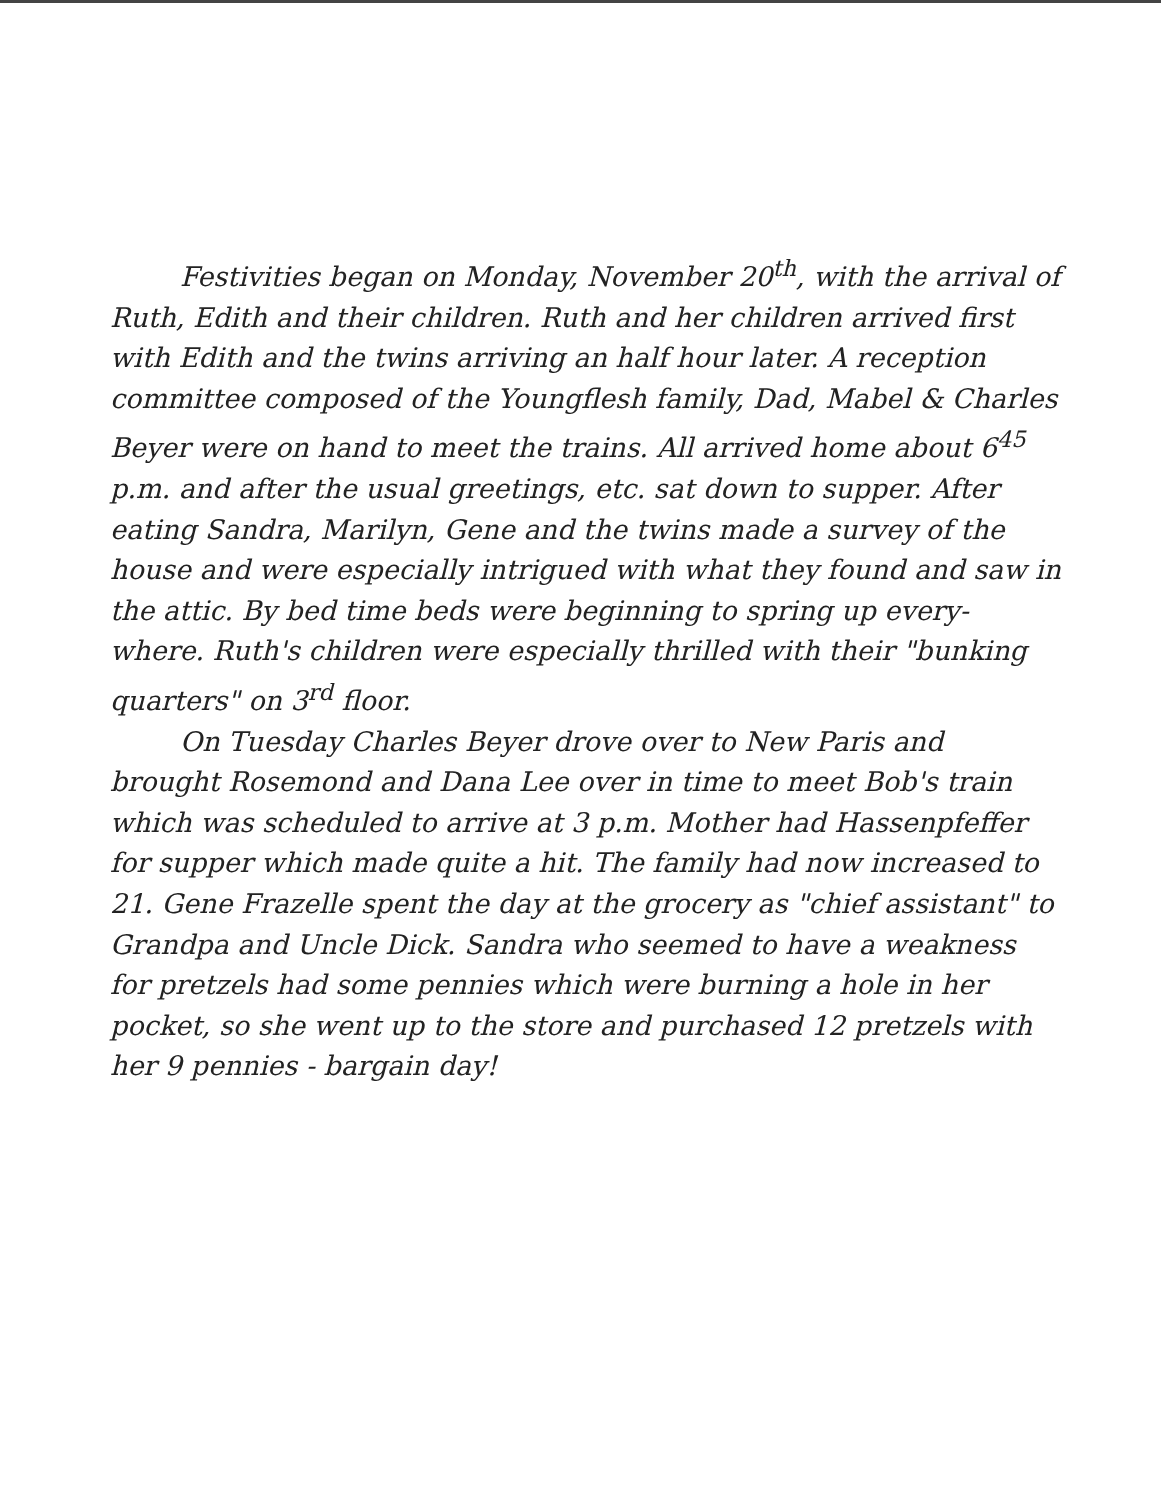Festivities began on Monday, November 20<sup>th</sup>, with the arrival of Ruth, Edith and their children. Ruth and her children arrived first with Edith and the twins arriving an half hour later. A reception committee composed of the Youngflesh family, Dad, Mabel & Charles Beyer were on hand to meet the trains. All arrived home about 6<sup>45</sup> p.m. and after the usual greetings, etc. sat down to supper. After eating Sandra, Marilyn, Gene and the twins made a survey of the house and were especially intrigued with what they found and saw in the attic. By bed time beds were beginning to spring up every-where. Ruth's children were especially thrilled with their "bunking quarters" on 3<sup>rd</sup> floor.
On Tuesday Charles Beyer drove over to New Paris and brought Rosemond and Dana Lee over in time to meet Bob's train which was scheduled to arrive at 3 p.m. Mother had Hassenpfeffer for supper which made quite a hit. The family had now increased to 21. Gene Frazelle spent the day at the grocery as "chief assistant" to Grandpa and Uncle Dick. Sandra who seemed to have a weakness for pretzels had some pennies which were burning a hole in her pocket, so she went up to the store and purchased 12 pretzels with her 9 pennies - bargain day!